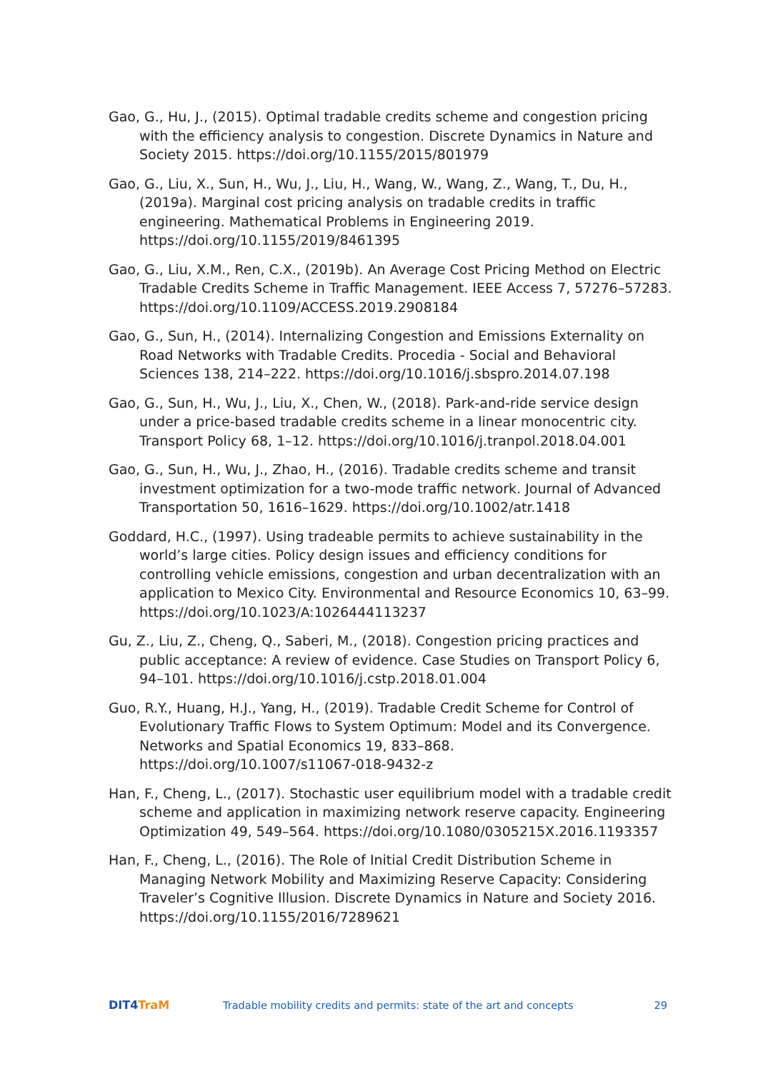Gao, G., Hu, J., (2015). Optimal tradable credits scheme and congestion pricing with the efficiency analysis to congestion. Discrete Dynamics in Nature and Society 2015. https://doi.org/10.1155/2015/801979
Gao, G., Liu, X., Sun, H., Wu, J., Liu, H., Wang, W., Wang, Z., Wang, T., Du, H., (2019a). Marginal cost pricing analysis on tradable credits in traffic engineering. Mathematical Problems in Engineering 2019. https://doi.org/10.1155/2019/8461395
Gao, G., Liu, X.M., Ren, C.X., (2019b). An Average Cost Pricing Method on Electric Tradable Credits Scheme in Traffic Management. IEEE Access 7, 57276–57283. https://doi.org/10.1109/ACCESS.2019.2908184
Gao, G., Sun, H., (2014). Internalizing Congestion and Emissions Externality on Road Networks with Tradable Credits. Procedia - Social and Behavioral Sciences 138, 214–222. https://doi.org/10.1016/j.sbspro.2014.07.198
Gao, G., Sun, H., Wu, J., Liu, X., Chen, W., (2018). Park-and-ride service design under a price-based tradable credits scheme in a linear monocentric city. Transport Policy 68, 1–12. https://doi.org/10.1016/j.tranpol.2018.04.001
Gao, G., Sun, H., Wu, J., Zhao, H., (2016). Tradable credits scheme and transit investment optimization for a two-mode traffic network. Journal of Advanced Transportation 50, 1616–1629. https://doi.org/10.1002/atr.1418
Goddard, H.C., (1997). Using tradeable permits to achieve sustainability in the world’s large cities. Policy design issues and efficiency conditions for controlling vehicle emissions, congestion and urban decentralization with an application to Mexico City. Environmental and Resource Economics 10, 63–99. https://doi.org/10.1023/A:1026444113237
Gu, Z., Liu, Z., Cheng, Q., Saberi, M., (2018). Congestion pricing practices and public acceptance: A review of evidence. Case Studies on Transport Policy 6, 94–101. https://doi.org/10.1016/j.cstp.2018.01.004
Guo, R.Y., Huang, H.J., Yang, H., (2019). Tradable Credit Scheme for Control of Evolutionary Traffic Flows to System Optimum: Model and its Convergence. Networks and Spatial Economics 19, 833–868. https://doi.org/10.1007/s11067-018-9432-z
Han, F., Cheng, L., (2017). Stochastic user equilibrium model with a tradable credit scheme and application in maximizing network reserve capacity. Engineering Optimization 49, 549–564. https://doi.org/10.1080/0305215X.2016.1193357
Han, F., Cheng, L., (2016). The Role of Initial Credit Distribution Scheme in Managing Network Mobility and Maximizing Reserve Capacity: Considering Traveler’s Cognitive Illusion. Discrete Dynamics in Nature and Society 2016. https://doi.org/10.1155/2016/7289621
DIT4TraM
Tradable mobility credits and permits: state of the art and concepts
29